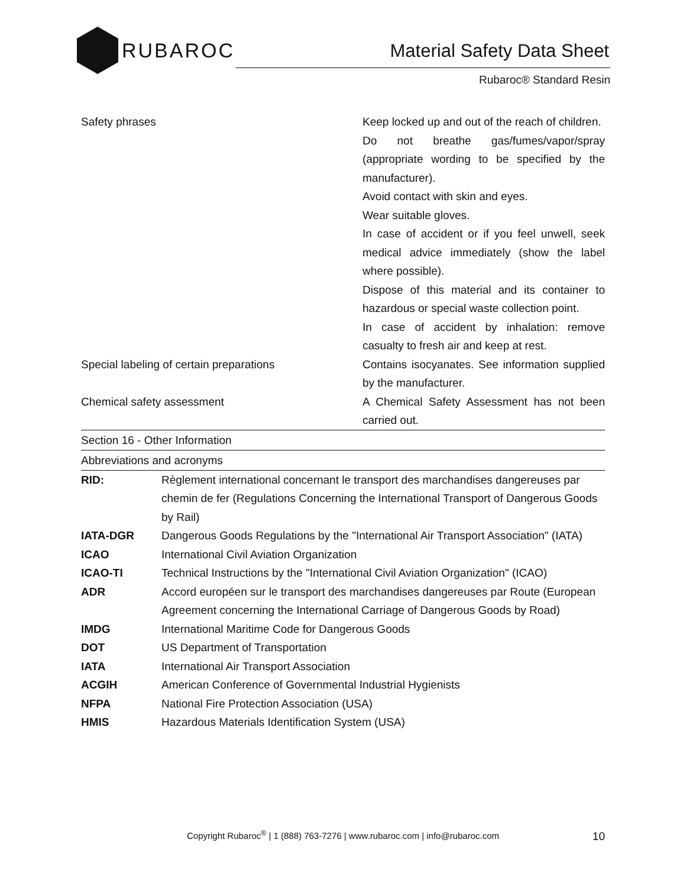RUBAROC
Material Safety Data Sheet
Rubaroc® Standard Resin
| Safety phrases | Keep locked up and out of the reach of children. Do not breathe gas/fumes/vapor/spray (appropriate wording to be specified by the manufacturer). Avoid contact with skin and eyes. Wear suitable gloves. In case of accident or if you feel unwell, seek medical advice immediately (show the label where possible). Dispose of this material and its container to hazardous or special waste collection point. In case of accident by inhalation: remove casualty to fresh air and keep at rest. |
| Special labeling of certain preparations | Contains isocyanates. See information supplied by the manufacturer. |
| Chemical safety assessment | A Chemical Safety Assessment has not been carried out. |
Section 16 - Other Information
Abbreviations and acronyms
| RID: | Règlement international concernant le transport des marchandises dangereuses par chemin de fer (Regulations Concerning the International Transport of Dangerous Goods by Rail) |
| IATA-DGR | Dangerous Goods Regulations by the "International Air Transport Association" (IATA) |
| ICAO | International Civil Aviation Organization |
| ICAO-TI | Technical Instructions by the "International Civil Aviation Organization" (ICAO) |
| ADR | Accord européen sur le transport des marchandises dangereuses par Route (European Agreement concerning the International Carriage of Dangerous Goods by Road) |
| IMDG | International Maritime Code for Dangerous Goods |
| DOT | US Department of Transportation |
| IATA | International Air Transport Association |
| ACGIH | American Conference of Governmental Industrial Hygienists |
| NFPA | National Fire Protection Association (USA) |
| HMIS | Hazardous Materials Identification System (USA) |
Copyright Rubaroc<sup>®</sup> | 1 (888) 763-7276 | www.rubaroc.com | info@rubaroc.com
10